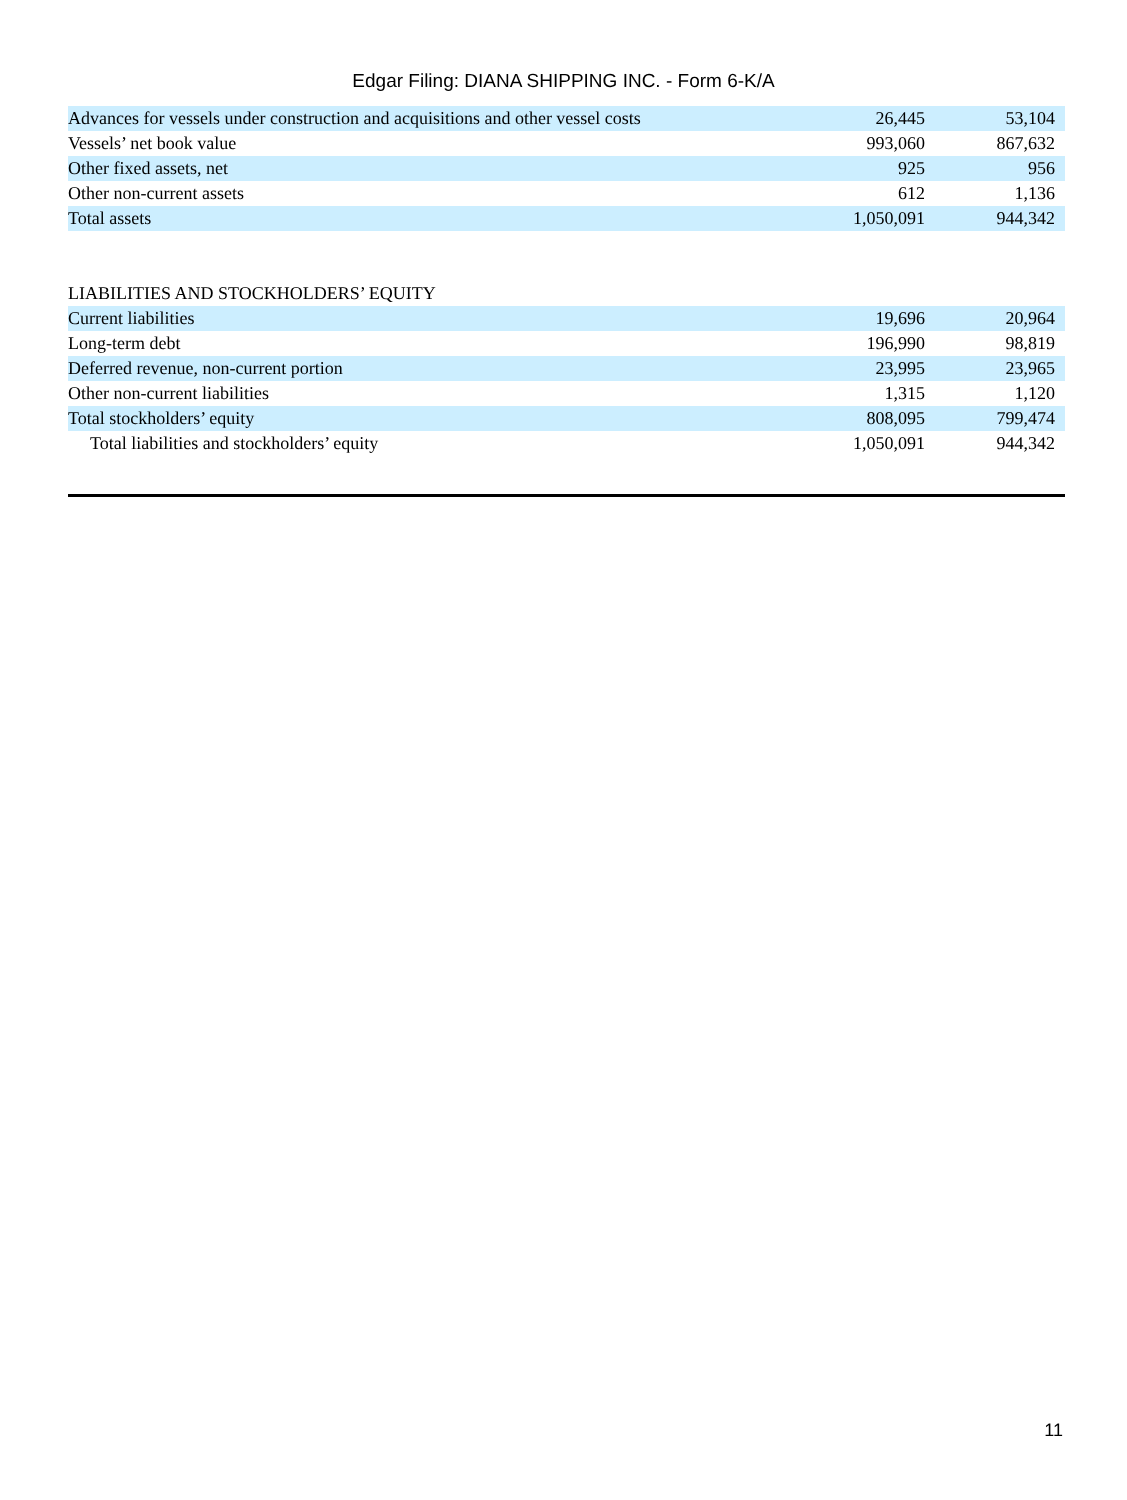Edgar Filing: DIANA SHIPPING INC. - Form 6-K/A
| Advances for vessels under construction and acquisitions and other vessel costs | 26,445 | 53,104 |
| Vessels’ net book value | 993,060 | 867,632 |
| Other fixed assets, net | 925 | 956 |
| Other non-current assets | 612 | 1,136 |
| Total assets | 1,050,091 | 944,342 |
LIABILITIES AND STOCKHOLDERS’ EQUITY
| Current liabilities | 19,696 | 20,964 |
| Long-term debt | 196,990 | 98,819 |
| Deferred revenue, non-current portion | 23,995 | 23,965 |
| Other non-current liabilities | 1,315 | 1,120 |
| Total stockholders’ equity | 808,095 | 799,474 |
| Total liabilities and stockholders’ equity | 1,050,091 | 944,342 |
11